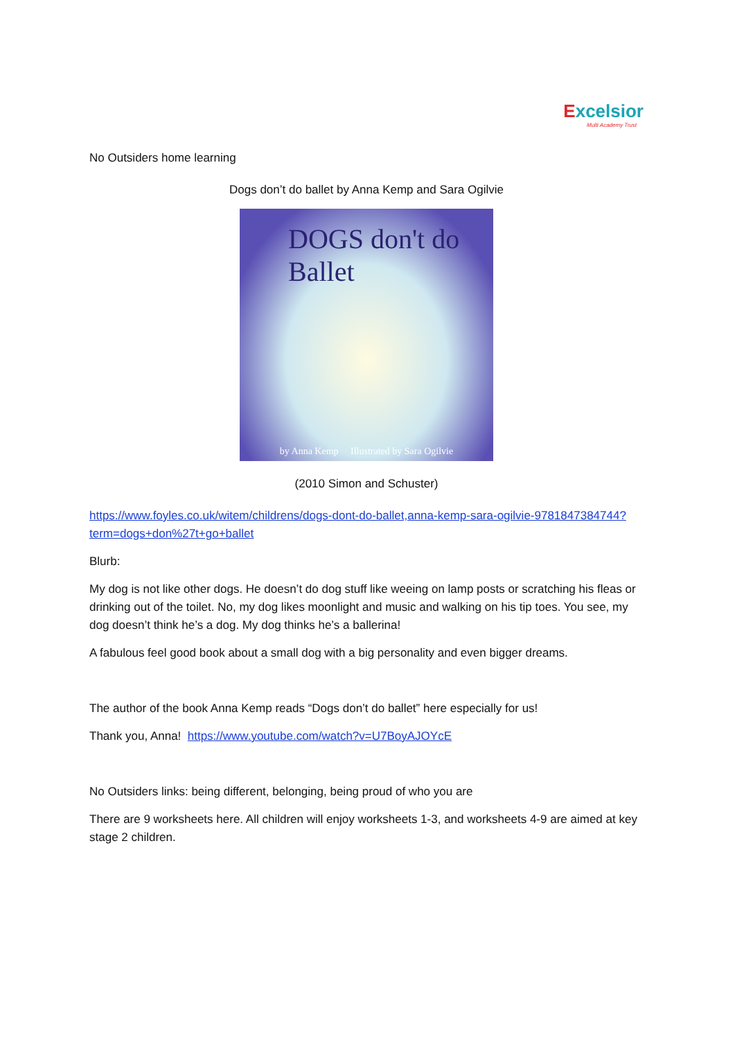Excelsior
Multi Academy Trust
No Outsiders home learning
Dogs don’t do ballet by Anna Kemp and Sara Ogilvie
DOGS don't do Ballet
by Anna Kemp Illustrated by Sara Ogilvie
(2010 Simon and Schuster)
https://www.foyles.co.uk/witem/childrens/dogs-dont-do-ballet,anna-kemp-sara-ogilvie-9781847384744?term=dogs+don%27t+go+ballet
Blurb:
My dog is not like other dogs. He doesn’t do dog stuff like weeing on lamp posts or scratching his fleas or drinking out of the toilet. No, my dog likes moonlight and music and walking on his tip toes. You see, my dog doesn’t think he’s a dog. My dog thinks he’s a ballerina!
A fabulous feel good book about a small dog with a big personality and even bigger dreams.
The author of the book Anna Kemp reads “Dogs don’t do ballet” here especially for us!
Thank you, Anna! https://www.youtube.com/watch?v=U7BoyAJOYcE
No Outsiders links: being different, belonging, being proud of who you are
There are 9 worksheets here. All children will enjoy worksheets 1-3, and worksheets 4-9 are aimed at key stage 2 children.